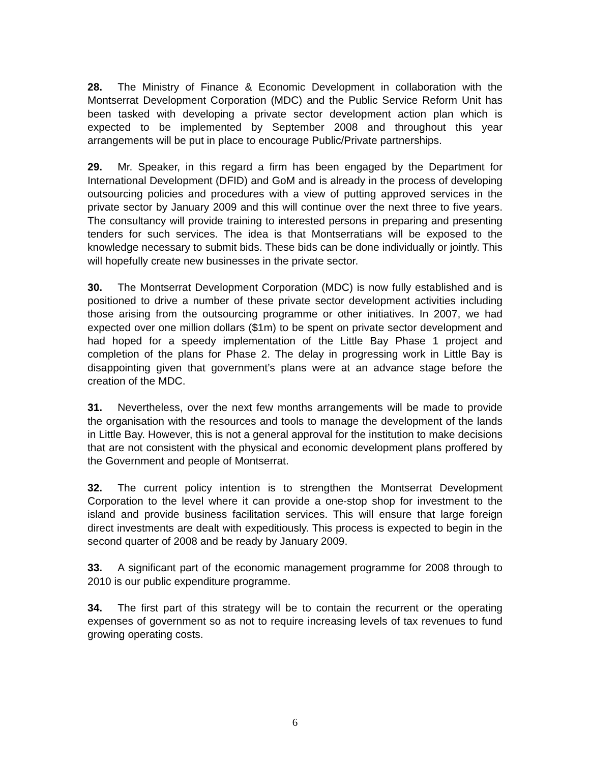28. The Ministry of Finance & Economic Development in collaboration with the Montserrat Development Corporation (MDC) and the Public Service Reform Unit has been tasked with developing a private sector development action plan which is expected to be implemented by September 2008 and throughout this year arrangements will be put in place to encourage Public/Private partnerships.
29. Mr. Speaker, in this regard a firm has been engaged by the Department for International Development (DFID) and GoM and is already in the process of developing outsourcing policies and procedures with a view of putting approved services in the private sector by January 2009 and this will continue over the next three to five years. The consultancy will provide training to interested persons in preparing and presenting tenders for such services. The idea is that Montserratians will be exposed to the knowledge necessary to submit bids. These bids can be done individually or jointly. This will hopefully create new businesses in the private sector.
30. The Montserrat Development Corporation (MDC) is now fully established and is positioned to drive a number of these private sector development activities including those arising from the outsourcing programme or other initiatives. In 2007, we had expected over one million dollars ($1m) to be spent on private sector development and had hoped for a speedy implementation of the Little Bay Phase 1 project and completion of the plans for Phase 2. The delay in progressing work in Little Bay is disappointing given that government’s plans were at an advance stage before the creation of the MDC.
31. Nevertheless, over the next few months arrangements will be made to provide the organisation with the resources and tools to manage the development of the lands in Little Bay. However, this is not a general approval for the institution to make decisions that are not consistent with the physical and economic development plans proffered by the Government and people of Montserrat.
32. The current policy intention is to strengthen the Montserrat Development Corporation to the level where it can provide a one-stop shop for investment to the island and provide business facilitation services. This will ensure that large foreign direct investments are dealt with expeditiously. This process is expected to begin in the second quarter of 2008 and be ready by January 2009.
33. A significant part of the economic management programme for 2008 through to 2010 is our public expenditure programme.
34. The first part of this strategy will be to contain the recurrent or the operating expenses of government so as not to require increasing levels of tax revenues to fund growing operating costs.
6